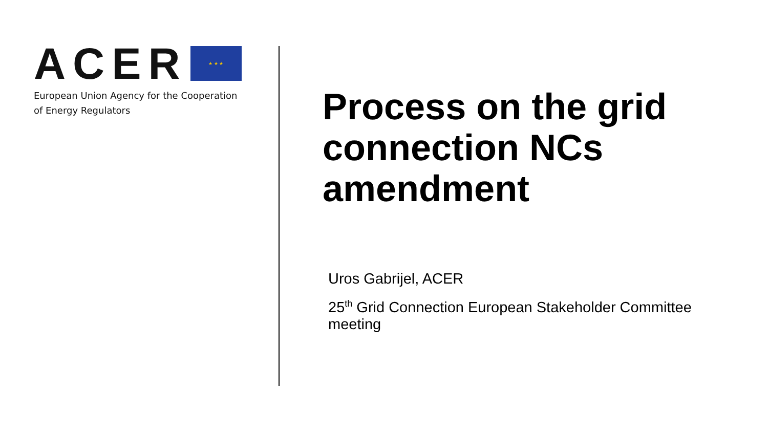ACER
★ ★ ★
European Union Agency for the Cooperation
of Energy Regulators
Process on the grid connection NCs amendment
Uros Gabrijel, ACER
25<sup>th</sup> Grid Connection European Stakeholder Committee meeting